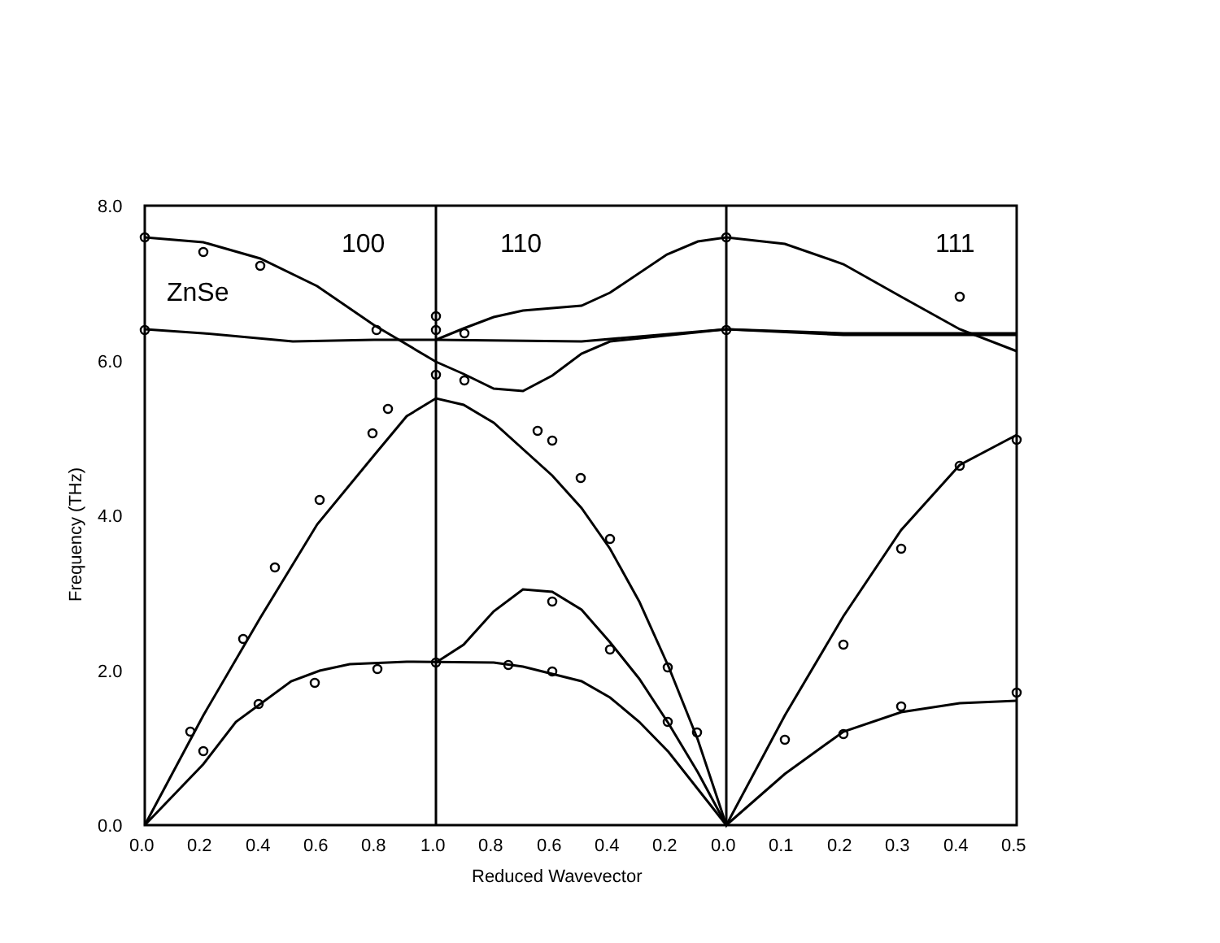8.0
6.0
4.0
2.0
0.0
0.0
0.2
0.4
0.6
0.8
1.0
0.8
0.6
0.4
0.2
0.0
0.1
0.2
0.3
0.4
0.5
Reduced Wavevector
Frequency (THz)
100
110
111
ZnSe